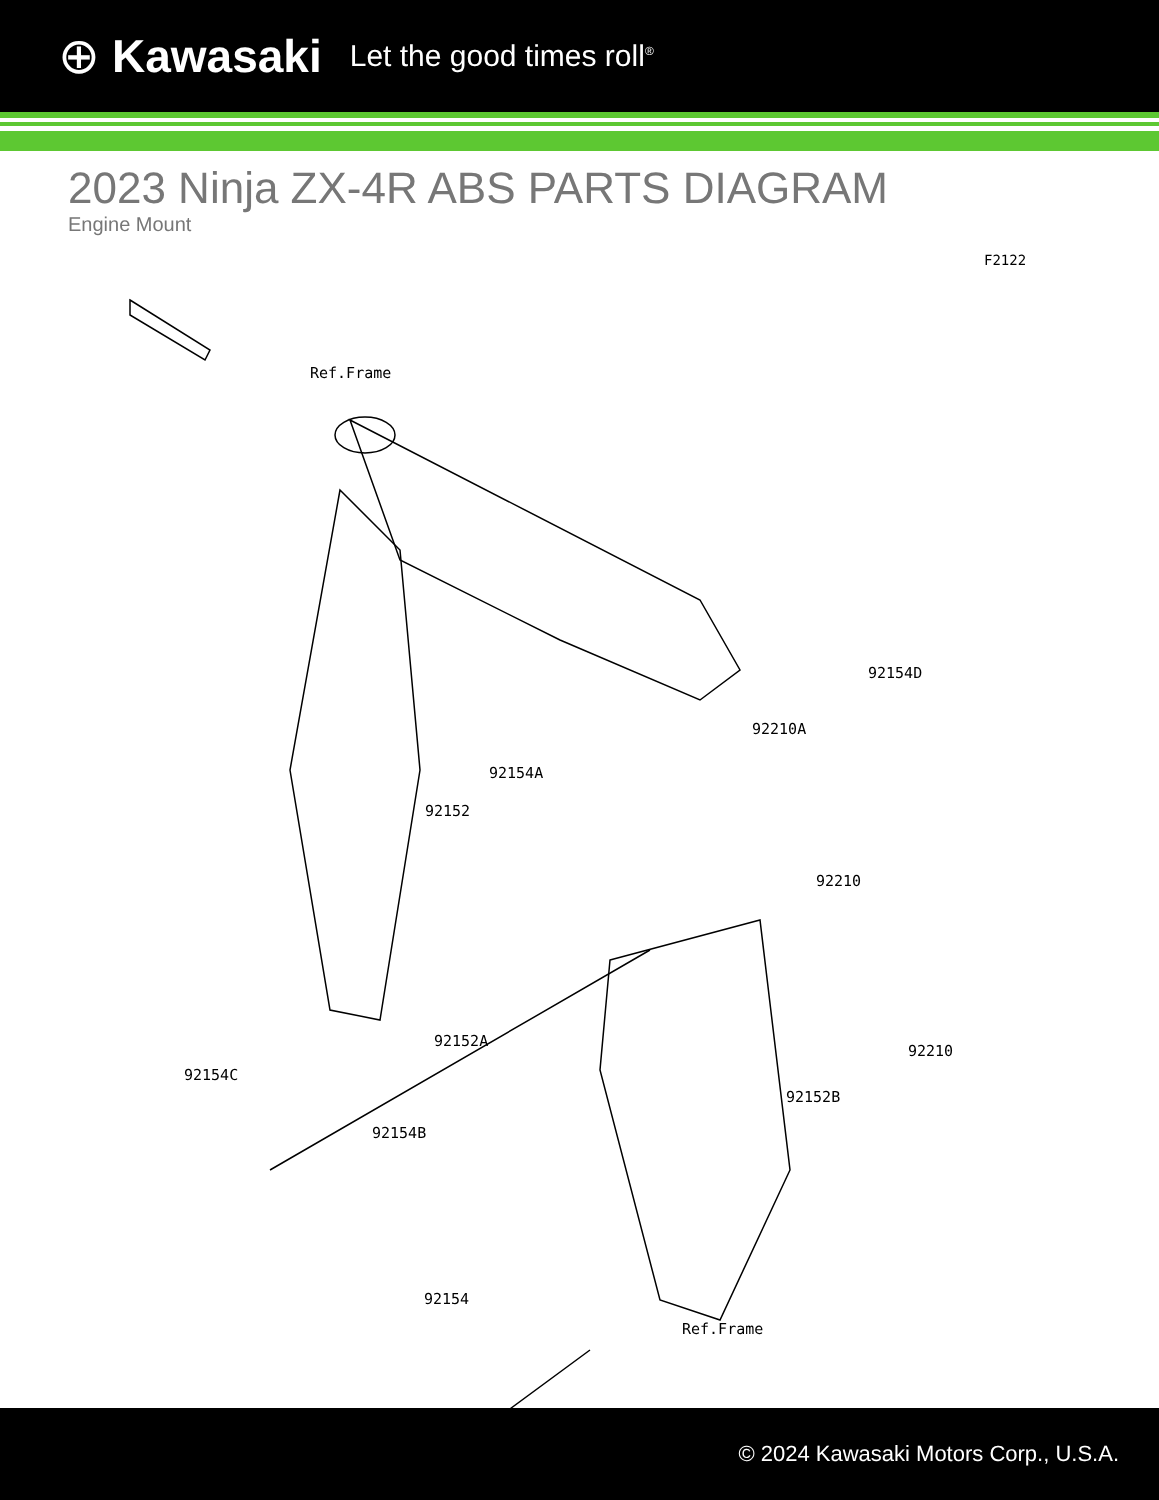⊕ Kawasaki Let the good times roll<sup>®</sup>
2023 Ninja ZX-4R ABS PARTS DIAGRAM
Engine Mount
F2122
Ref.Frame
92154D
92210A
92154A
92152
92210
92152A
92154C
92210
92152B
92154B
92154
Ref.Frame
© 2024 Kawasaki Motors Corp., U.S.A.